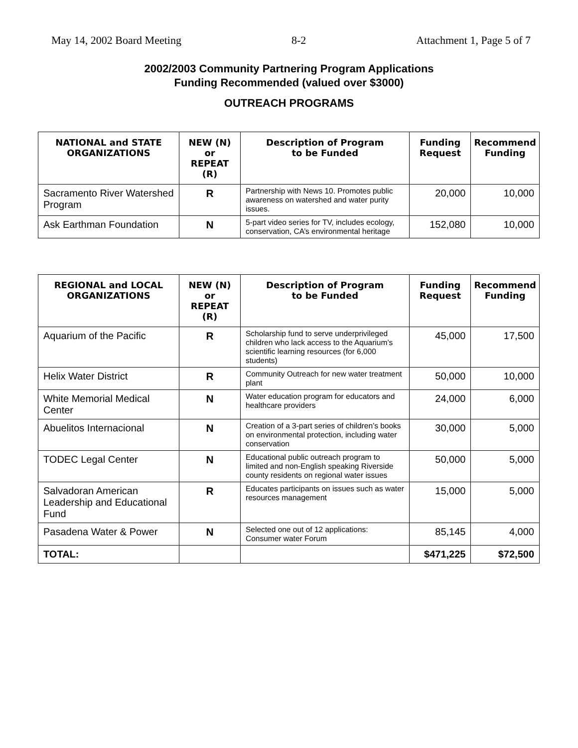May 14, 2002 Board Meeting 8-2 Attachment 1, Page 5 of 7
2002/2003 Community Partnering Program Applications
Funding Recommended (valued over $3000)
OUTREACH PROGRAMS
| NATIONAL and STATE ORGANIZATIONS | NEW (N) or REPEAT (R) | Description of Program to be Funded | Funding Request | Recommend Funding |
| --- | --- | --- | --- | --- |
| Sacramento River Watershed Program | R | Partnership with News 10. Promotes public awareness on watershed and water purity issues. | 20,000 | 10,000 |
| Ask Earthman Foundation | N | 5-part video series for TV, includes ecology, conservation, CA’s environmental heritage | 152,080 | 10,000 |
| REGIONAL and LOCAL ORGANIZATIONS | NEW (N) or REPEAT (R) | Description of Program to be Funded | Funding Request | Recommend Funding |
| --- | --- | --- | --- | --- |
| Aquarium of the Pacific | R | Scholarship fund to serve underprivileged children who lack access to the Aquarium’s scientific learning resources (for 6,000 students) | 45,000 | 17,500 |
| Helix Water District | R | Community Outreach for new water treatment plant | 50,000 | 10,000 |
| White Memorial Medical Center | N | Water education program for educators and healthcare providers | 24,000 | 6,000 |
| Abuelitos Internacional | N | Creation of a 3-part series of children’s books on environmental protection, including water conservation | 30,000 | 5,000 |
| TODEC Legal Center | N | Educational public outreach program to limited and non-English speaking Riverside county residents on regional water issues | 50,000 | 5,000 |
| Salvadoran American Leadership and Educational Fund | R | Educates participants on issues such as water resources management | 15,000 | 5,000 |
| Pasadena Water & Power | N | Selected one out of 12 applications: Consumer water Forum | 85,145 | 4,000 |
| TOTAL: | | | $471,225 | $72,500 |